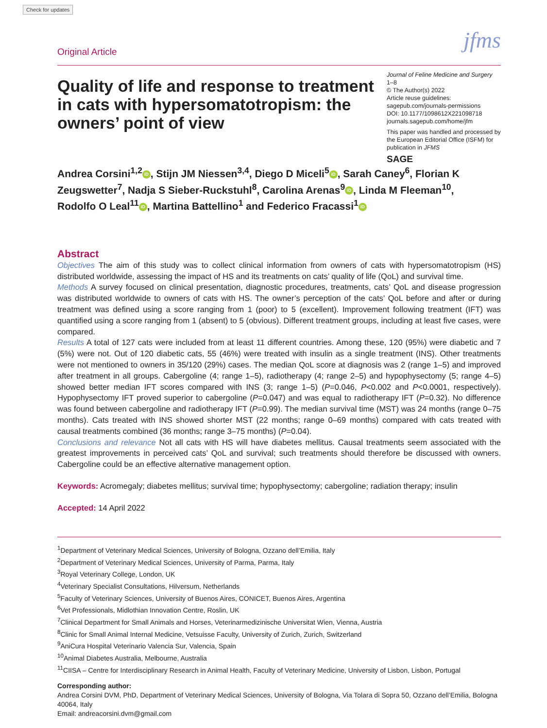Check for updates
Original Article jfms
Quality of life and response to treatment in cats with hypersomatotropism: the owners’ point of view
Journal of Feline Medicine and Surgery
1–8
© The Author(s) 2022
Article reuse guidelines:
sagepub.com/journals-permissions
DOI: 10.1177/1098612X221098718
journals.sagepub.com/home/jfm
This paper was handled and processed by the European Editorial Office (ISFM) for publication in JFMS
SAGE
Andrea Corsini<sup>1,2</sup> iD, Stijn JM Niessen<sup>3,4</sup>, Diego D Miceli<sup>5</sup> iD, Sarah Caney<sup>6</sup>, Florian K Zeugswetter<sup>7</sup>, Nadja S Sieber-Ruckstuhl<sup>8</sup>, Carolina Arenas<sup>9</sup> iD, Linda M Fleeman<sup>10</sup>, Rodolfo O Leal<sup>11</sup> iD, Martina Battellino<sup>1</sup> and Federico Fracassi<sup>1</sup> iD
Abstract
Objectives The aim of this study was to collect clinical information from owners of cats with hypersomatotropism (HS) distributed worldwide, assessing the impact of HS and its treatments on cats’ quality of life (QoL) and survival time.
Methods A survey focused on clinical presentation, diagnostic procedures, treatments, cats’ QoL and disease progression was distributed worldwide to owners of cats with HS. The owner’s perception of the cats’ QoL before and after or during treatment was defined using a score ranging from 1 (poor) to 5 (excellent). Improvement following treatment (IFT) was quantified using a score ranging from 1 (absent) to 5 (obvious). Different treatment groups, including at least five cases, were compared.
Results A total of 127 cats were included from at least 11 different countries. Among these, 120 (95%) were diabetic and 7 (5%) were not. Out of 120 diabetic cats, 55 (46%) were treated with insulin as a single treatment (INS). Other treatments were not mentioned to owners in 35/120 (29%) cases. The median QoL score at diagnosis was 2 (range 1–5) and improved after treatment in all groups. Cabergoline (4; range 1–5), radiotherapy (4; range 2–5) and hypophysectomy (5; range 4–5) showed better median IFT scores compared with INS (3; range 1–5) (P=0.046, P<0.002 and P<0.0001, respectively). Hypophysectomy IFT proved superior to cabergoline (P=0.047) and was equal to radiotherapy IFT (P=0.32). No difference was found between cabergoline and radiotherapy IFT (P=0.99). The median survival time (MST) was 24 months (range 0–75 months). Cats treated with INS showed shorter MST (22 months; range 0–69 months) compared with cats treated with causal treatments combined (36 months; range 3–75 months) (P=0.04).
Conclusions and relevance Not all cats with HS will have diabetes mellitus. Causal treatments seem associated with the greatest improvements in perceived cats’ QoL and survival; such treatments should therefore be discussed with owners. Cabergoline could be an effective alternative management option.
Keywords: Acromegaly; diabetes mellitus; survival time; hypophysectomy; cabergoline; radiation therapy; insulin
Accepted: 14 April 2022
<sup>1</sup> Department of Veterinary Medical Sciences, University of Bologna, Ozzano dell’Emilia, Italy
<sup>2</sup> Department of Veterinary Medical Sciences, University of Parma, Parma, Italy
<sup>3</sup> Royal Veterinary College, London, UK
<sup>4</sup> Veterinary Specialist Consultations, Hilversum, Netherlands
<sup>5</sup> Faculty of Veterinary Sciences, University of Buenos Aires, CONICET, Buenos Aires, Argentina
<sup>6</sup> Vet Professionals, Midlothian Innovation Centre, Roslin, UK
<sup>7</sup> Clinical Department for Small Animals and Horses, Veterinarmedizinische Universitat Wien, Vienna, Austria
<sup>8</sup> Clinic for Small Animal Internal Medicine, Vetsuisse Faculty, University of Zurich, Zurich, Switzerland
<sup>9</sup> AniCura Hospital Veterinario Valencia Sur, Valencia, Spain
<sup>10</sup> Animal Diabetes Australia, Melbourne, Australia
<sup>11</sup>CIISA – Centre for Interdisciplinary Research in Animal Health, Faculty of Veterinary Medicine, University of Lisbon, Lisbon, Portugal
Corresponding author:
Andrea Corsini DVM, PhD, Department of Veterinary Medical Sciences, University of Bologna, Via Tolara di Sopra 50, Ozzano dell’Emilia, Bologna 40064, Italy
Email: andreacorsini.dvm@gmail.com